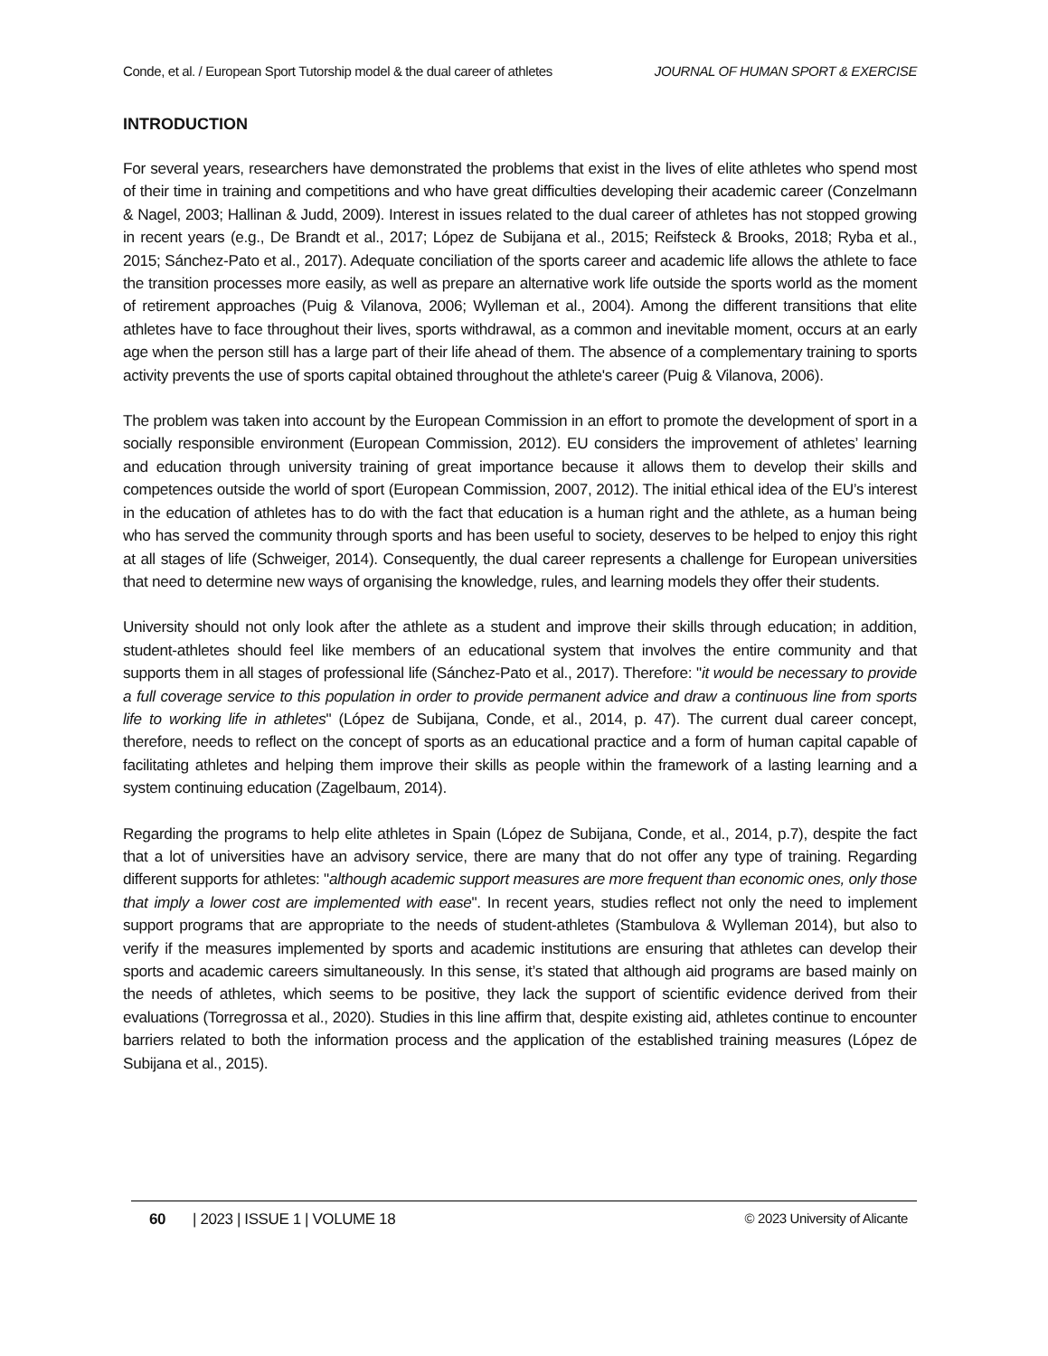Conde, et al. / European Sport Tutorship model & the dual career of athletes JOURNAL OF HUMAN SPORT & EXERCISE
INTRODUCTION
For several years, researchers have demonstrated the problems that exist in the lives of elite athletes who spend most of their time in training and competitions and who have great difficulties developing their academic career (Conzelmann & Nagel, 2003; Hallinan & Judd, 2009). Interest in issues related to the dual career of athletes has not stopped growing in recent years (e.g., De Brandt et al., 2017; López de Subijana et al., 2015; Reifsteck & Brooks, 2018; Ryba et al., 2015; Sánchez-Pato et al., 2017). Adequate conciliation of the sports career and academic life allows the athlete to face the transition processes more easily, as well as prepare an alternative work life outside the sports world as the moment of retirement approaches (Puig & Vilanova, 2006; Wylleman et al., 2004). Among the different transitions that elite athletes have to face throughout their lives, sports withdrawal, as a common and inevitable moment, occurs at an early age when the person still has a large part of their life ahead of them. The absence of a complementary training to sports activity prevents the use of sports capital obtained throughout the athlete's career (Puig & Vilanova, 2006).
The problem was taken into account by the European Commission in an effort to promote the development of sport in a socially responsible environment (European Commission, 2012). EU considers the improvement of athletes’ learning and education through university training of great importance because it allows them to develop their skills and competences outside the world of sport (European Commission, 2007, 2012). The initial ethical idea of the EU’s interest in the education of athletes has to do with the fact that education is a human right and the athlete, as a human being who has served the community through sports and has been useful to society, deserves to be helped to enjoy this right at all stages of life (Schweiger, 2014). Consequently, the dual career represents a challenge for European universities that need to determine new ways of organising the knowledge, rules, and learning models they offer their students.
University should not only look after the athlete as a student and improve their skills through education; in addition, student-athletes should feel like members of an educational system that involves the entire community and that supports them in all stages of professional life (Sánchez-Pato et al., 2017). Therefore: "it would be necessary to provide a full coverage service to this population in order to provide permanent advice and draw a continuous line from sports life to working life in athletes" (López de Subijana, Conde, et al., 2014, p. 47). The current dual career concept, therefore, needs to reflect on the concept of sports as an educational practice and a form of human capital capable of facilitating athletes and helping them improve their skills as people within the framework of a lasting learning and a system continuing education (Zagelbaum, 2014).
Regarding the programs to help elite athletes in Spain (López de Subijana, Conde, et al., 2014, p.7), despite the fact that a lot of universities have an advisory service, there are many that do not offer any type of training. Regarding different supports for athletes: "although academic support measures are more frequent than economic ones, only those that imply a lower cost are implemented with ease". In recent years, studies reflect not only the need to implement support programs that are appropriate to the needs of student-athletes (Stambulova & Wylleman 2014), but also to verify if the measures implemented by sports and academic institutions are ensuring that athletes can develop their sports and academic careers simultaneously. In this sense, it’s stated that although aid programs are based mainly on the needs of athletes, which seems to be positive, they lack the support of scientific evidence derived from their evaluations (Torregrossa et al., 2020). Studies in this line affirm that, despite existing aid, athletes continue to encounter barriers related to both the information process and the application of the established training measures (López de Subijana et al., 2015).
60 | 2023 | ISSUE 1 | VOLUME 18 © 2023 University of Alicante